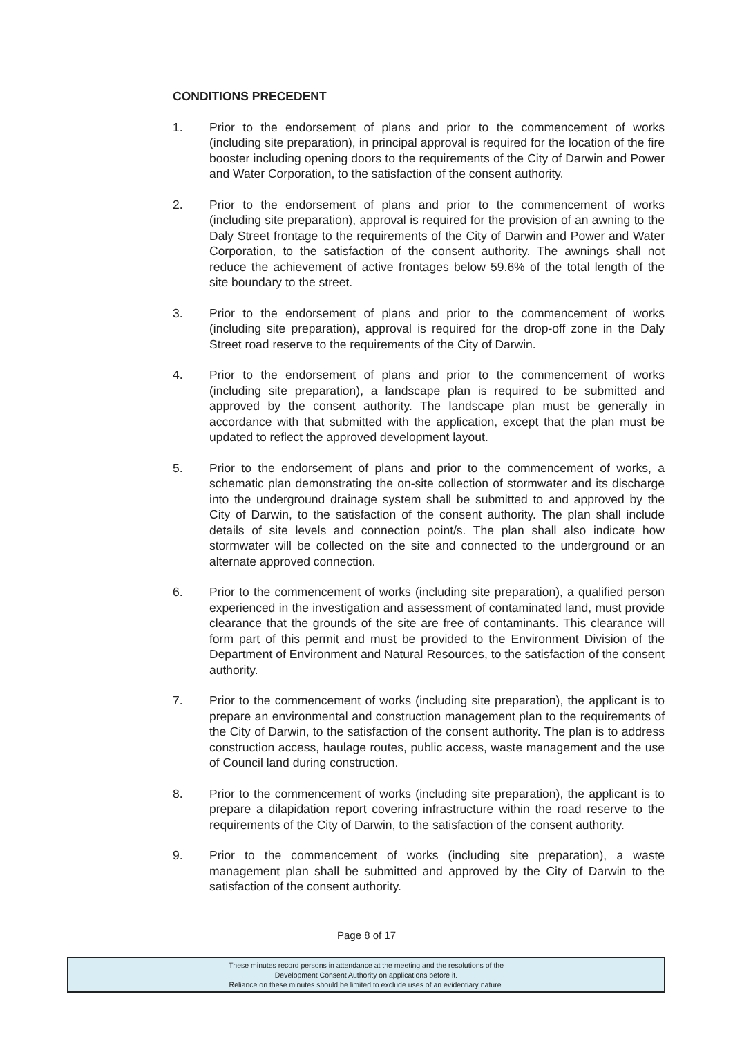CONDITIONS PRECEDENT
1. Prior to the endorsement of plans and prior to the commencement of works (including site preparation), in principal approval is required for the location of the fire booster including opening doors to the requirements of the City of Darwin and Power and Water Corporation, to the satisfaction of the consent authority.
2. Prior to the endorsement of plans and prior to the commencement of works (including site preparation), approval is required for the provision of an awning to the Daly Street frontage to the requirements of the City of Darwin and Power and Water Corporation, to the satisfaction of the consent authority. The awnings shall not reduce the achievement of active frontages below 59.6% of the total length of the site boundary to the street.
3. Prior to the endorsement of plans and prior to the commencement of works (including site preparation), approval is required for the drop-off zone in the Daly Street road reserve to the requirements of the City of Darwin.
4. Prior to the endorsement of plans and prior to the commencement of works (including site preparation), a landscape plan is required to be submitted and approved by the consent authority. The landscape plan must be generally in accordance with that submitted with the application, except that the plan must be updated to reflect the approved development layout.
5. Prior to the endorsement of plans and prior to the commencement of works, a schematic plan demonstrating the on-site collection of stormwater and its discharge into the underground drainage system shall be submitted to and approved by the City of Darwin, to the satisfaction of the consent authority. The plan shall include details of site levels and connection point/s. The plan shall also indicate how stormwater will be collected on the site and connected to the underground or an alternate approved connection.
6. Prior to the commencement of works (including site preparation), a qualified person experienced in the investigation and assessment of contaminated land, must provide clearance that the grounds of the site are free of contaminants. This clearance will form part of this permit and must be provided to the Environment Division of the Department of Environment and Natural Resources, to the satisfaction of the consent authority.
7. Prior to the commencement of works (including site preparation), the applicant is to prepare an environmental and construction management plan to the requirements of the City of Darwin, to the satisfaction of the consent authority. The plan is to address construction access, haulage routes, public access, waste management and the use of Council land during construction.
8. Prior to the commencement of works (including site preparation), the applicant is to prepare a dilapidation report covering infrastructure within the road reserve to the requirements of the City of Darwin, to the satisfaction of the consent authority.
9. Prior to the commencement of works (including site preparation), a waste management plan shall be submitted and approved by the City of Darwin to the satisfaction of the consent authority.
Page 8 of 17
These minutes record persons in attendance at the meeting and the resolutions of the
Development Consent Authority on applications before it.
Reliance on these minutes should be limited to exclude uses of an evidentiary nature.